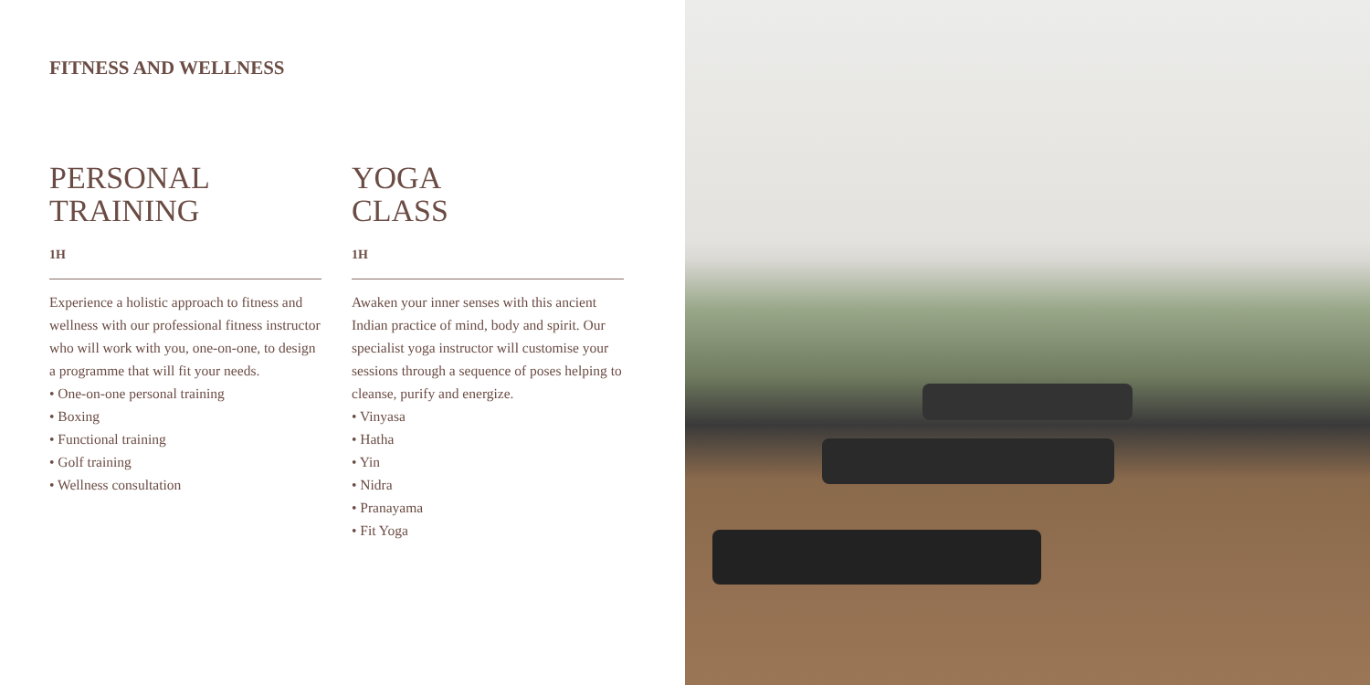FITNESS AND WELLNESS
PERSONAL
TRAINING
1H
Experience a holistic approach to fitness and wellness with our professional fitness instructor who will work with you, one-on-one, to design a programme that will fit your needs.
• One-on-one personal training
• Boxing
• Functional training
• Golf training
• Wellness consultation
YOGA
CLASS
1H
Awaken your inner senses with this ancient Indian practice of mind, body and spirit. Our specialist yoga instructor will customise your sessions through a sequence of poses helping to cleanse, purify and energize.
• Vinyasa
• Hatha
• Yin
• Nidra
• Pranayama
• Fit Yoga